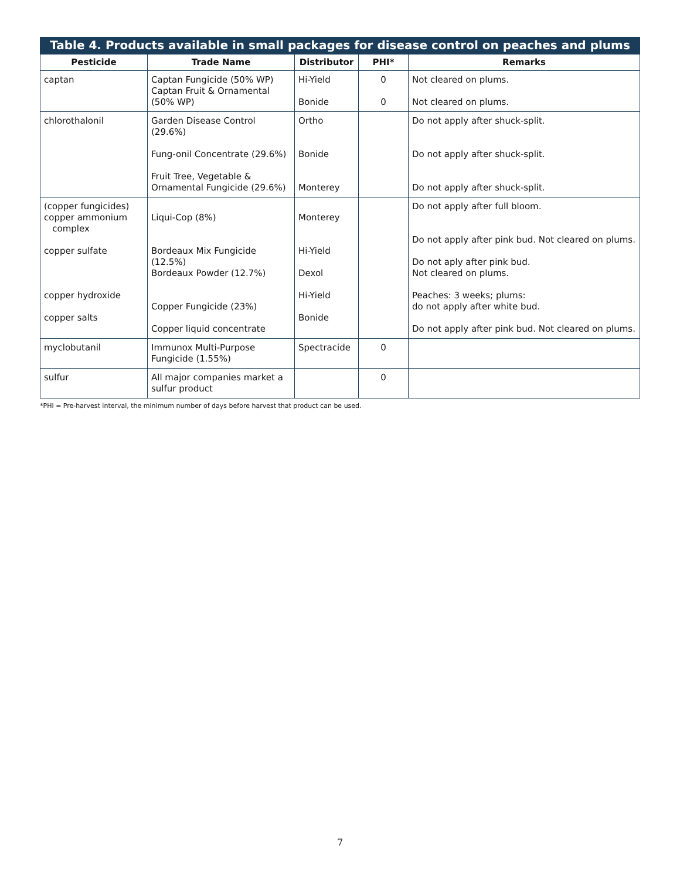Table 4. Products available in small packages for disease control on peaches and plums
| Pesticide | Trade Name | Distributor | PHI* | Remarks |
| --- | --- | --- | --- | --- |
| captan | Captan Fungicide (50% WP) Captan Fruit & Ornamental (50% WP) | Hi-Yield Bonide | 0 0 | Not cleared on plums. Not cleared on plums. |
| chlorothalonil | Garden Disease Control (29.6%) Fung-onil Concentrate (29.6%) Fruit Tree, Vegetable & Ornamental Fungicide (29.6%) | Ortho Bonide Monterey | | Do not apply after shuck-split. Do not apply after shuck-split. Do not apply after shuck-split. |
| (copper fungicides) copper ammonium complex copper sulfate copper hydroxide copper salts | Liqui-Cop (8%) Bordeaux Mix Fungicide (12.5%) Bordeaux Powder (12.7%) Copper Fungicide (23%) Copper liquid concentrate | Monterey Hi-Yield Dexol Hi-Yield Bonide | | Do not apply after full bloom. Do not apply after pink bud. Not cleared on plums. Do not aply after pink bud. Not cleared on plums. Peaches: 3 weeks; plums: do not apply after white bud. Do not apply after pink bud. Not cleared on plums. |
| myclobutanil | Immunox Multi-Purpose Fungicide (1.55%) | Spectracide | 0 | |
| sulfur | All major companies market a sulfur product | | 0 | |
*PHI = Pre-harvest interval, the minimum number of days before harvest that product can be used.
7